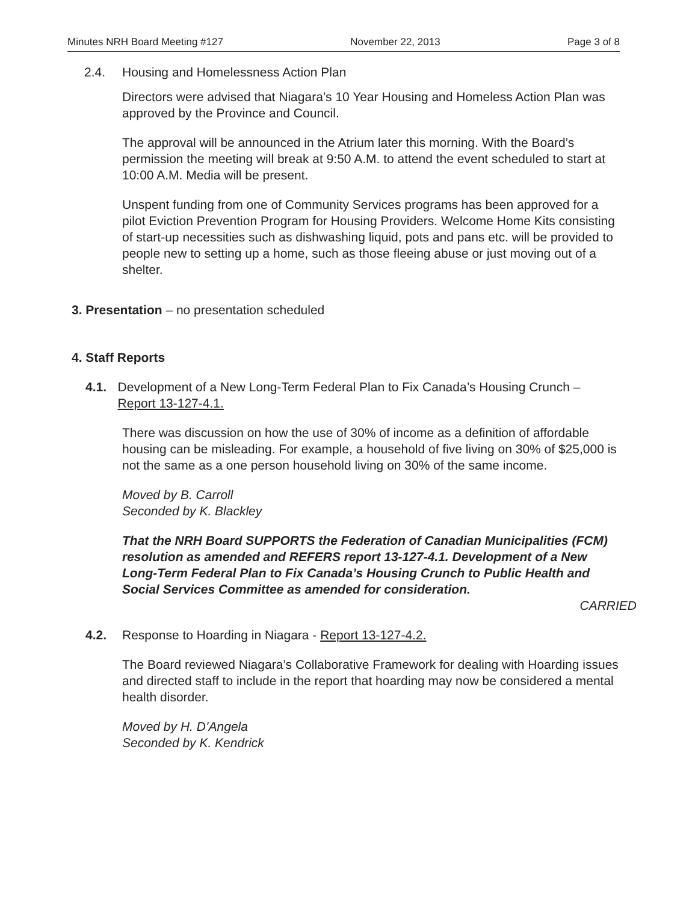Minutes NRH Board Meeting #127 November 22, 2013 Page 3 of 8
2.4. Housing and Homelessness Action Plan
Directors were advised that Niagara’s 10 Year Housing and Homeless Action Plan was approved by the Province and Council.
The approval will be announced in the Atrium later this morning. With the Board’s permission the meeting will break at 9:50 A.M. to attend the event scheduled to start at 10:00 A.M. Media will be present.
Unspent funding from one of Community Services programs has been approved for a pilot Eviction Prevention Program for Housing Providers. Welcome Home Kits consisting of start-up necessities such as dishwashing liquid, pots and pans etc. will be provided to people new to setting up a home, such as those fleeing abuse or just moving out of a shelter.
3. Presentation – no presentation scheduled
4. Staff Reports
4.1. Development of a New Long-Term Federal Plan to Fix Canada’s Housing Crunch – Report 13-127-4.1.
There was discussion on how the use of 30% of income as a definition of affordable housing can be misleading. For example, a household of five living on 30% of $25,000 is not the same as a one person household living on 30% of the same income.
Moved by B. Carroll
Seconded by K. Blackley
That the NRH Board SUPPORTS the Federation of Canadian Municipalities (FCM) resolution as amended and REFERS report 13-127-4.1. Development of a New Long-Term Federal Plan to Fix Canada’s Housing Crunch to Public Health and Social Services Committee as amended for consideration.
CARRIED
4.2. Response to Hoarding in Niagara - Report 13-127-4.2.
The Board reviewed Niagara’s Collaborative Framework for dealing with Hoarding issues and directed staff to include in the report that hoarding may now be considered a mental health disorder.
Moved by H. D’Angela
Seconded by K. Kendrick